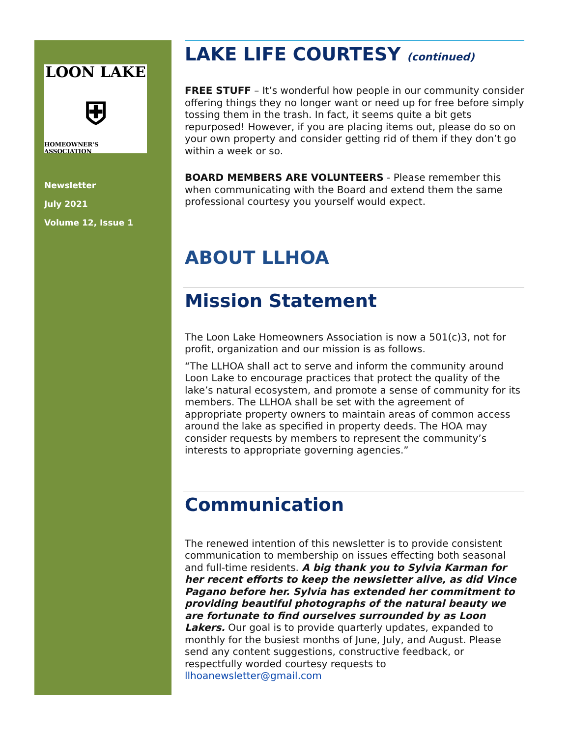LOON LAKE
⛨
HOMEOWNER'S ASSOCIATION
Newsletter
July 2021
Volume 12, Issue 1
LAKE LIFE COURTESY (continued)
FREE STUFF – It’s wonderful how people in our community consider offering things they no longer want or need up for free before simply tossing them in the trash. In fact, it seems quite a bit gets repurposed! However, if you are placing items out, please do so on your own property and consider getting rid of them if they don’t go within a week or so.
BOARD MEMBERS ARE VOLUNTEERS - Please remember this when communicating with the Board and extend them the same professional courtesy you yourself would expect.
ABOUT LLHOA
Mission Statement
The Loon Lake Homeowners Association is now a 501(c)3, not for profit, organization and our mission is as follows.
“The LLHOA shall act to serve and inform the community around Loon Lake to encourage practices that protect the quality of the lake’s natural ecosystem, and promote a sense of community for its members. The LLHOA shall be set with the agreement of appropriate property owners to maintain areas of common access around the lake as specified in property deeds. The HOA may consider requests by members to represent the community’s interests to appropriate governing agencies.”
Communication
The renewed intention of this newsletter is to provide consistent communication to membership on issues effecting both seasonal and full-time residents. A big thank you to Sylvia Karman for her recent efforts to keep the newsletter alive, as did Vince Pagano before her. Sylvia has extended her commitment to providing beautiful photographs of the natural beauty we are fortunate to find ourselves surrounded by as Loon Lakers. Our goal is to provide quarterly updates, expanded to monthly for the busiest months of June, July, and August. Please send any content suggestions, constructive feedback, or respectfully worded courtesy requests to llhoanewsletter@gmail.com